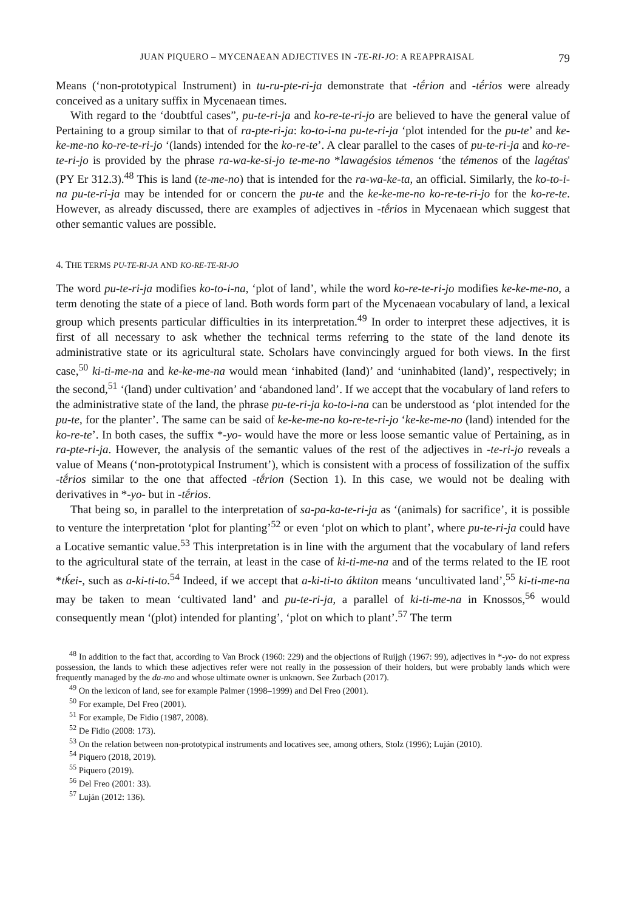JUAN PIQUERO – MYCENAEAN ADJECTIVES IN -TE-RI-JO: A REAPPRAISAL 79
Means (‘non-prototypical Instrument) in tu-ru-pte-ri-ja demonstrate that -tḗrion and -tḗrios were already conceived as a unitary suffix in Mycenaean times.
With regard to the ‘doubtful cases”, pu-te-ri-ja and ko-re-te-ri-jo are believed to have the general value of Pertaining to a group similar to that of ra-pte-ri-ja: ko-to-i-na pu-te-ri-ja ‘plot intended for the pu-te’ and ke-ke-me-no ko-re-te-ri-jo ‘(lands) intended for the ko-re-te’. A clear parallel to the cases of pu-te-ri-ja and ko-re-te-ri-jo is provided by the phrase ra-wa-ke-si-jo te-me-no *lawagésios témenos ‘the témenos of the lagétas' (PY Er 312.3).<sup>48</sup> This is land (te-me-no) that is intended for the ra-wa-ke-ta, an official. Similarly, the ko-to-i-na pu-te-ri-ja may be intended for or concern the pu-te and the ke-ke-me-no ko-re-te-ri-jo for the ko-re-te. However, as already discussed, there are examples of adjectives in -tḗrios in Mycenaean which suggest that other semantic values are possible.
4. THE TERMS PU-TE-RI-JA AND KO-RE-TE-RI-JO
The word pu-te-ri-ja modifies ko-to-i-na, ‘plot of land’, while the word ko-re-te-ri-jo modifies ke-ke-me-no, a term denoting the state of a piece of land. Both words form part of the Mycenaean vocabulary of land, a lexical group which presents particular difficulties in its interpretation.<sup>49</sup> In order to interpret these adjectives, it is first of all necessary to ask whether the technical terms referring to the state of the land denote its administrative state or its agricultural state. Scholars have convincingly argued for both views. In the first case,<sup>50</sup> ki-ti-me-na and ke-ke-me-na would mean ‘inhabited (land)’ and ‘uninhabited (land)’, respectively; in the second,<sup>51</sup> ‘(land) under cultivation’ and ‘abandoned land’. If we accept that the vocabulary of land refers to the administrative state of the land, the phrase pu-te-ri-ja ko-to-i-na can be understood as ‘plot intended for the pu-te, for the planter’. The same can be said of ke-ke-me-no ko-re-te-ri-jo ‘ke-ke-me-no (land) intended for the ko-re-te’. In both cases, the suffix *-yo- would have the more or less loose semantic value of Pertaining, as in ra-pte-ri-ja. However, the analysis of the semantic values of the rest of the adjectives in -te-ri-jo reveals a value of Means (‘non-prototypical Instrument’), which is consistent with a process of fossilization of the suffix -tḗrios similar to the one that affected -tḗrion (Section 1). In this case, we would not be dealing with derivatives in *-yo- but in -tḗrios.
That being so, in parallel to the interpretation of sa-pa-ka-te-ri-ja as ‘(animals) for sacrifice’, it is possible to venture the interpretation ‘plot for planting’<sup>52</sup> or even ‘plot on which to plant’, where pu-te-ri-ja could have a Locative semantic value.<sup>53</sup> This interpretation is in line with the argument that the vocabulary of land refers to the agricultural state of the terrain, at least in the case of ki-ti-me-na and of the terms related to the IE root *tḱei-, such as a-ki-ti-to.<sup>54</sup> Indeed, if we accept that a-ki-ti-to áktiton means ‘uncultivated land’,<sup>55</sup> ki-ti-me-na may be taken to mean ‘cultivated land’ and pu-te-ri-ja, a parallel of ki-ti-me-na in Knossos,<sup>56</sup> would consequently mean ‘(plot) intended for planting’, ‘plot on which to plant’.<sup>57</sup> The term
<sup>48</sup> In addition to the fact that, according to Van Brock (1960: 229) and the objections of Ruijgh (1967: 99), adjectives in *-yo- do not express possession, the lands to which these adjectives refer were not really in the possession of their holders, but were probably lands which were frequently managed by the da-mo and whose ultimate owner is unknown. See Zurbach (2017).
<sup>49</sup> On the lexicon of land, see for example Palmer (1998–1999) and Del Freo (2001).
<sup>50</sup> For example, Del Freo (2001).
<sup>51</sup> For example, De Fidio (1987, 2008).
<sup>52</sup> De Fidio (2008: 173).
<sup>53</sup> On the relation between non-prototypical instruments and locatives see, among others, Stolz (1996); Luján (2010).
<sup>54</sup> Piquero (2018, 2019).
<sup>55</sup> Piquero (2019).
<sup>56</sup> Del Freo (2001: 33).
<sup>57</sup> Luján (2012: 136).